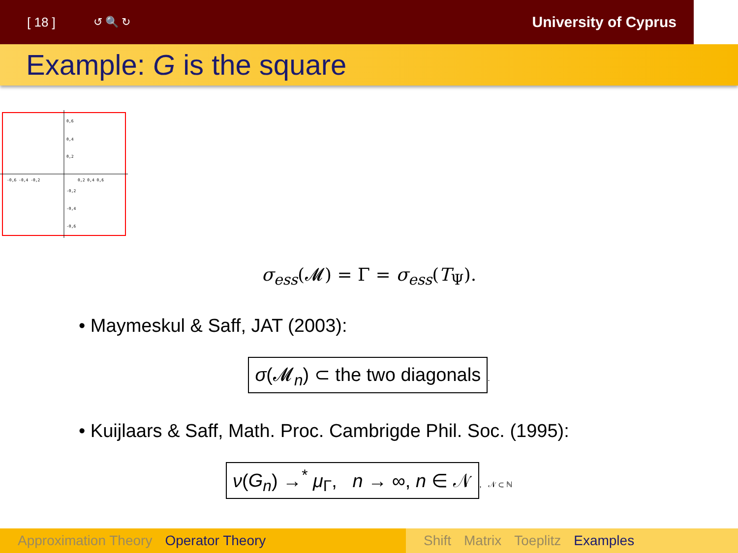[ 18 ] ↺ 🔍 ↻ University of Cyprus
Example: G is the square
0,6
0,4
0,2
-0,6 -0,4 -0,2
0,2 0,4 0,6
-0,2
-0,4
-0,6
σ<sub>ess</sub>(𝓜) = Γ = σ<sub>ess</sub>(T<sub>Ψ</sub>).
• Maymeskul & Saff, JAT (2003):
σ(𝓜<sub>n</sub>) ⊂ the two diagonals.
• Kuijlaars & Saff, Math. Proc. Cambrigde Phil. Soc. (1995):
ν(G<sub>n</sub>) →<sup>*</sup> μ<sub>Γ</sub>, n → ∞, n ∈ 𝒩, 𝒩 ⊂ ℕ
Approximation Theory Operator Theory Shift Matrix Toeplitz Examples